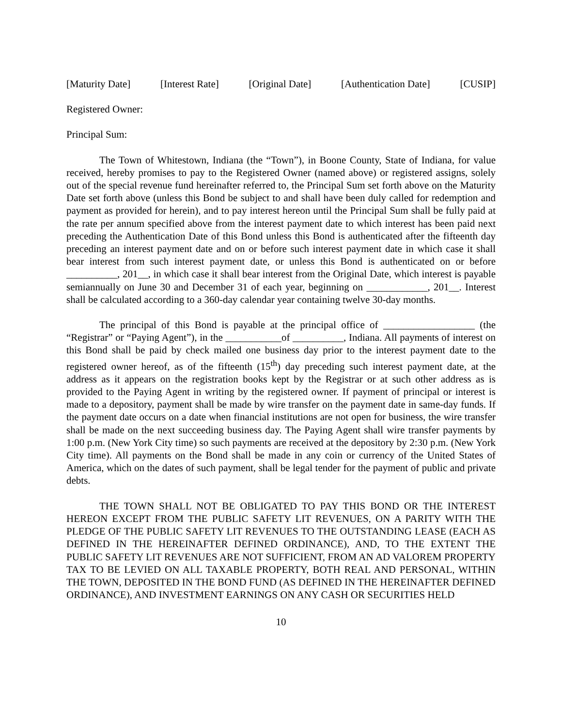[Maturity Date] [Interest Rate] [Original Date] [Authentication Date] [CUSIP]
Registered Owner:
Principal Sum:
The Town of Whitestown, Indiana (the “Town”), in Boone County, State of Indiana, for value received, hereby promises to pay to the Registered Owner (named above) or registered assigns, solely out of the special revenue fund hereinafter referred to, the Principal Sum set forth above on the Maturity Date set forth above (unless this Bond be subject to and shall have been duly called for redemption and payment as provided for herein), and to pay interest hereon until the Principal Sum shall be fully paid at the rate per annum specified above from the interest payment date to which interest has been paid next preceding the Authentication Date of this Bond unless this Bond is authenticated after the fifteenth day preceding an interest payment date and on or before such interest payment date in which case it shall bear interest from such interest payment date, or unless this Bond is authenticated on or before __________, 201__, in which case it shall bear interest from the Original Date, which interest is payable semiannually on June 30 and December 31 of each year, beginning on ____________, 201__. Interest shall be calculated according to a 360-day calendar year containing twelve 30-day months.
The principal of this Bond is payable at the principal office of __________________ (the “Registrar” or “Paying Agent”), in the ___________of __________, Indiana. All payments of interest on this Bond shall be paid by check mailed one business day prior to the interest payment date to the registered owner hereof, as of the fifteenth (15<sup>th</sup>) day preceding such interest payment date, at the address as it appears on the registration books kept by the Registrar or at such other address as is provided to the Paying Agent in writing by the registered owner. If payment of principal or interest is made to a depository, payment shall be made by wire transfer on the payment date in same-day funds. If the payment date occurs on a date when financial institutions are not open for business, the wire transfer shall be made on the next succeeding business day. The Paying Agent shall wire transfer payments by 1:00 p.m. (New York City time) so such payments are received at the depository by 2:30 p.m. (New York City time). All payments on the Bond shall be made in any coin or currency of the United States of America, which on the dates of such payment, shall be legal tender for the payment of public and private debts.
THE TOWN SHALL NOT BE OBLIGATED TO PAY THIS BOND OR THE INTEREST HEREON EXCEPT FROM THE PUBLIC SAFETY LIT REVENUES, ON A PARITY WITH THE PLEDGE OF THE PUBLIC SAFETY LIT REVENUES TO THE OUTSTANDING LEASE (EACH AS DEFINED IN THE HEREINAFTER DEFINED ORDINANCE), AND, TO THE EXTENT THE PUBLIC SAFETY LIT REVENUES ARE NOT SUFFICIENT, FROM AN AD VALOREM PROPERTY TAX TO BE LEVIED ON ALL TAXABLE PROPERTY, BOTH REAL AND PERSONAL, WITHIN THE TOWN, DEPOSITED IN THE BOND FUND (AS DEFINED IN THE HEREINAFTER DEFINED ORDINANCE), AND INVESTMENT EARNINGS ON ANY CASH OR SECURITIES HELD
10